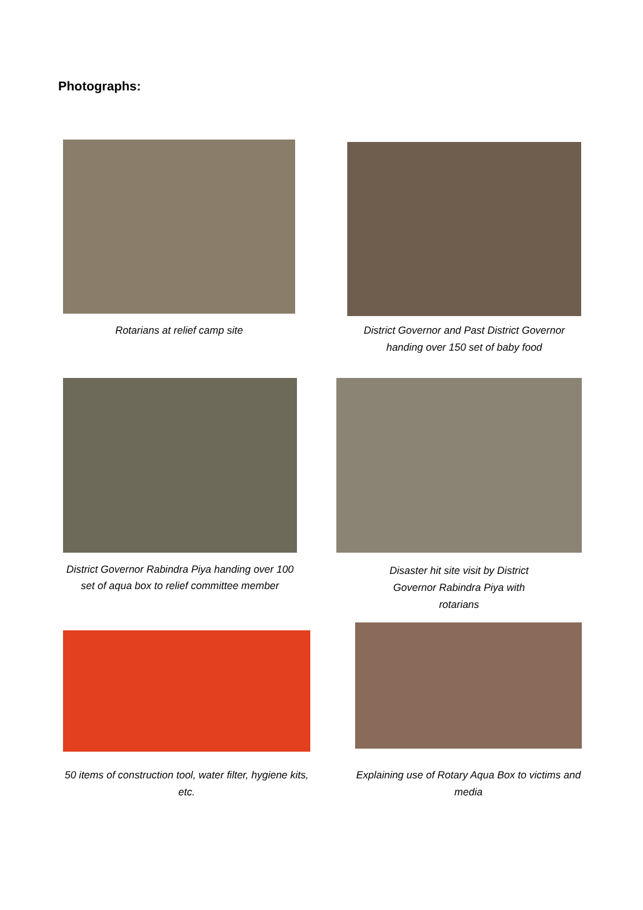Photographs:
Rotarians at relief camp site
District Governor and Past District Governor handing over 150 set of baby food
District Governor Rabindra Piya handing over 100 set of aqua box to relief committee member
Disaster hit site visit by District Governor Rabindra Piya with rotarians
50 items of construction tool, water filter, hygiene kits, etc.
Explaining use of Rotary Aqua Box to victims and media